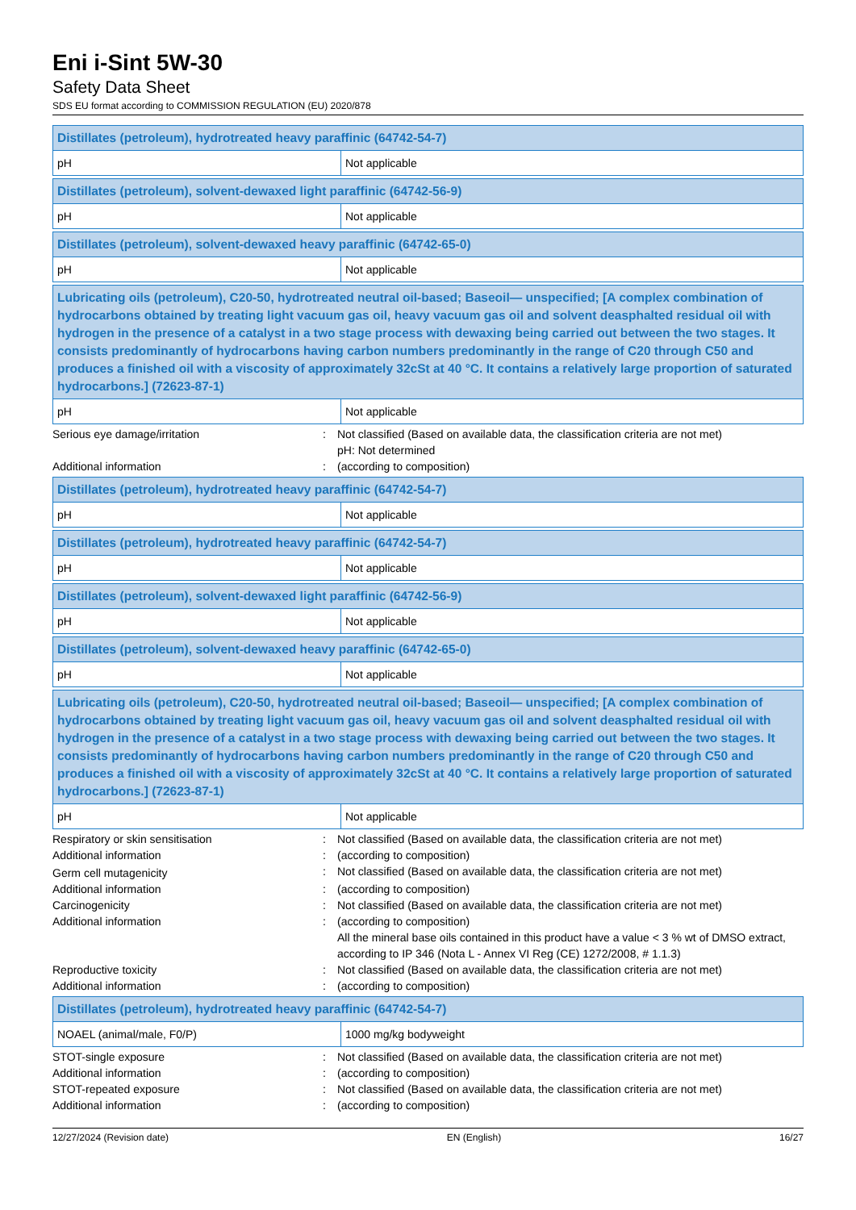Eni i-Sint 5W-30
Safety Data Sheet
SDS EU format according to COMMISSION REGULATION (EU) 2020/878
| Distillates (petroleum), hydrotreated heavy paraffinic (64742-54-7) | |
| pH | Not applicable |
| Distillates (petroleum), solvent-dewaxed light paraffinic (64742-56-9) | |
| pH | Not applicable |
| Distillates (petroleum), solvent-dewaxed heavy paraffinic (64742-65-0) | |
| pH | Not applicable |
| Lubricating oils (petroleum), C20-50, hydrotreated neutral oil-based; Baseoil— unspecified; [A complex combination of hydrocarbons obtained by treating light vacuum gas oil, heavy vacuum gas oil and solvent deasphalted residual oil with hydrogen in the presence of a catalyst in a two stage process with dewaxing being carried out between the two stages. It consists predominantly of hydrocarbons having carbon numbers predominantly in the range of C20 through C50 and produces a finished oil with a viscosity of approximately 32cSt at 40 °C. It contains a relatively large proportion of saturated hydrocarbons.] (72623-87-1) | |
| pH | Not applicable |
| Serious eye damage/irritation | : | Not classified (Based on available data, the classification criteria are not met) pH: Not determined |
| Additional information | : | (according to composition) |
| Distillates (petroleum), hydrotreated heavy paraffinic (64742-54-7) | |
| pH | Not applicable |
| Distillates (petroleum), hydrotreated heavy paraffinic (64742-54-7) | |
| pH | Not applicable |
| Distillates (petroleum), solvent-dewaxed light paraffinic (64742-56-9) | |
| pH | Not applicable |
| Distillates (petroleum), solvent-dewaxed heavy paraffinic (64742-65-0) | |
| pH | Not applicable |
| Lubricating oils (petroleum), C20-50, hydrotreated neutral oil-based; Baseoil— unspecified; [A complex combination of hydrocarbons obtained by treating light vacuum gas oil, heavy vacuum gas oil and solvent deasphalted residual oil with hydrogen in the presence of a catalyst in a two stage process with dewaxing being carried out between the two stages. It consists predominantly of hydrocarbons having carbon numbers predominantly in the range of C20 through C50 and produces a finished oil with a viscosity of approximately 32cSt at 40 °C. It contains a relatively large proportion of saturated hydrocarbons.] (72623-87-1) | |
| pH | Not applicable |
| Respiratory or skin sensitisation | : | Not classified (Based on available data, the classification criteria are not met) |
| Additional information | : | (according to composition) |
| Germ cell mutagenicity | : | Not classified (Based on available data, the classification criteria are not met) |
| Additional information | : | (according to composition) |
| Carcinogenicity | : | Not classified (Based on available data, the classification criteria are not met) |
| Additional information | : | (according to composition) All the mineral base oils contained in this product have a value < 3 % wt of DMSO extract, according to IP 346 (Nota L - Annex VI Reg (CE) 1272/2008, # 1.1.3) |
| Reproductive toxicity | : | Not classified (Based on available data, the classification criteria are not met) |
| Additional information | : | (according to composition) |
| Distillates (petroleum), hydrotreated heavy paraffinic (64742-54-7) | |
| NOAEL (animal/male, F0/P) | 1000 mg/kg bodyweight |
| STOT-single exposure | : | Not classified (Based on available data, the classification criteria are not met) |
| Additional information | : | (according to composition) |
| STOT-repeated exposure | : | Not classified (Based on available data, the classification criteria are not met) |
| Additional information | : | (according to composition) |
12/27/2024 (Revision date) EN (English) 16/27